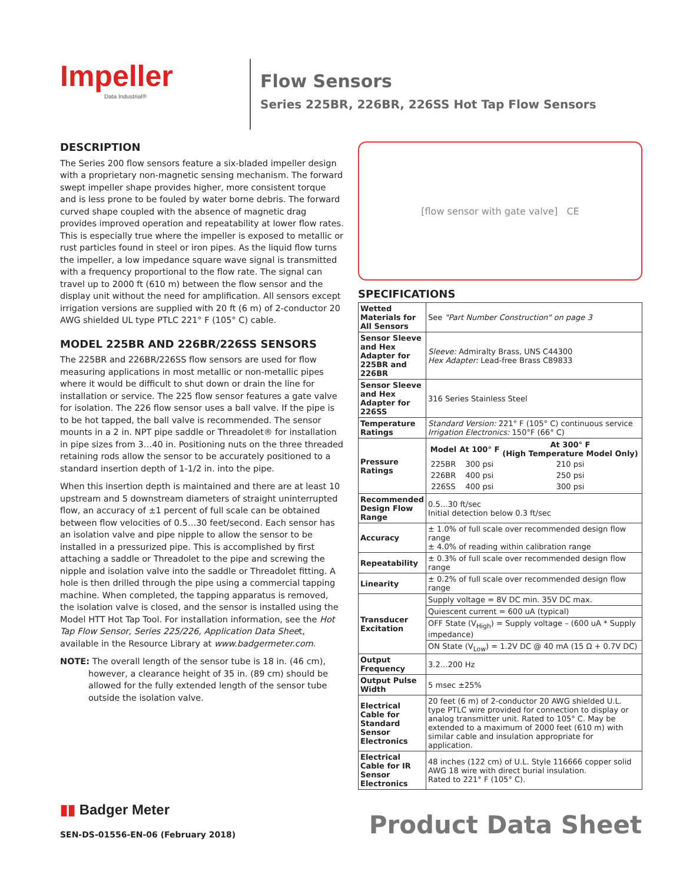Impeller
Data Industrial®
Flow Sensors
Series 225BR, 226BR, 226SS Hot Tap Flow Sensors
DESCRIPTION
The Series 200 flow sensors feature a six-bladed impeller design with a proprietary non-magnetic sensing mechanism. The forward swept impeller shape provides higher, more consistent torque and is less prone to be fouled by water borne debris. The forward curved shape coupled with the absence of magnetic drag provides improved operation and repeatability at lower flow rates. This is especially true where the impeller is exposed to metallic or rust particles found in steel or iron pipes. As the liquid flow turns the impeller, a low impedance square wave signal is transmitted with a frequency proportional to the flow rate. The signal can travel up to 2000 ft (610 m) between the flow sensor and the display unit without the need for amplification. All sensors except irrigation versions are supplied with 20 ft (6 m) of 2-conductor 20 AWG shielded UL type PTLC 221° F (105° C) cable.
MODEL 225BR AND 226BR/226SS SENSORS
The 225BR and 226BR/226SS flow sensors are used for flow measuring applications in most metallic or non-metallic pipes where it would be difficult to shut down or drain the line for installation or service. The 225 flow sensor features a gate valve for isolation. The 226 flow sensor uses a ball valve. If the pipe is to be hot tapped, the ball valve is recommended. The sensor mounts in a 2 in. NPT pipe saddle or Threadolet® for installation in pipe sizes from 3…40 in. Positioning nuts on the three threaded retaining rods allow the sensor to be accurately positioned to a standard insertion depth of 1-1/2 in. into the pipe.
When this insertion depth is maintained and there are at least 10 upstream and 5 downstream diameters of straight uninterrupted flow, an accuracy of ±1 percent of full scale can be obtained between flow velocities of 0.5…30 feet/second. Each sensor has an isolation valve and pipe nipple to allow the sensor to be installed in a pressurized pipe. This is accomplished by first attaching a saddle or Threadolet to the pipe and screwing the nipple and isolation valve into the saddle or Threadolet fitting. A hole is then drilled through the pipe using a commercial tapping machine. When completed, the tapping apparatus is removed, the isolation valve is closed, and the sensor is installed using the Model HTT Hot Tap Tool. For installation information, see the Hot Tap Flow Sensor, Series 225/226, Application Data Sheet, available in the Resource Library at www.badgermeter.com.
NOTE: The overall length of the sensor tube is 18 in. (46 cm), however, a clearance height of 35 in. (89 cm) should be allowed for the fully extended length of the sensor tube outside the isolation valve.
[flow sensor with gate valve] CE
SPECIFICATIONS
| Wetted Materials for All Sensors | See "Part Number Construction" on page 3 |
| Sensor Sleeve and Hex Adapter for 225BR and 226BR | Sleeve: Admiralty Brass, UNS C44300 Hex Adapter: Lead-free Brass C89833 |
| Sensor Sleeve and Hex Adapter for 226SS | 316 Series Stainless Steel |
| Temperature Ratings | Standard Version: 221° F (105° C) continuous service Irrigation Electronics: 150°F (66° C) |
| Pressure Ratings | / Model / At 100° F / At 300° F (High Temperature Model Only) / / --- / --- / --- / / 225BR / 300 psi / 210 psi / / 226BR / 400 psi / 250 psi / / 226SS / 400 psi / 300 psi / |
| Recommended Design Flow Range | 0.5…30 ft/sec Initial detection below 0.3 ft/sec |
| Accuracy | ± 1.0% of full scale over recommended design flow range ± 4.0% of reading within calibration range |
| Repeatability | ± 0.3% of full scale over recommended design flow range |
| Linearity | ± 0.2% of full scale over recommended design flow range |
| Transducer Excitation | Supply voltage = 8V DC min. 35V DC max. |
| | Quiescent current = 600 uA (typical) |
| | OFF State (V<sub>High</sub>) = Supply voltage – (600 uA * Supply impedance) |
| | ON State (V<sub>Low</sub>) = 1.2V DC @ 40 mA (15 Ω + 0.7V DC) |
| Output Frequency | 3.2…200 Hz |
| Output Pulse Width | 5 msec ±25% |
| Electrical Cable for Standard Sensor Electronics | 20 feet (6 m) of 2-conductor 20 AWG shielded U.L. type PTLC wire provided for connection to display or analog transmitter unit. Rated to 105° C. May be extended to a maximum of 2000 feet (610 m) with similar cable and insulation appropriate for application. |
| Electrical Cable for IR Sensor Electronics | 48 inches (122 cm) of U.L. Style 116666 copper solid AWG 18 wire with direct burial insulation. Rated to 221° F (105° C). |
▮▮ Badger Meter
SEN-DS-01556-EN-06 (February 2018)
Product Data Sheet